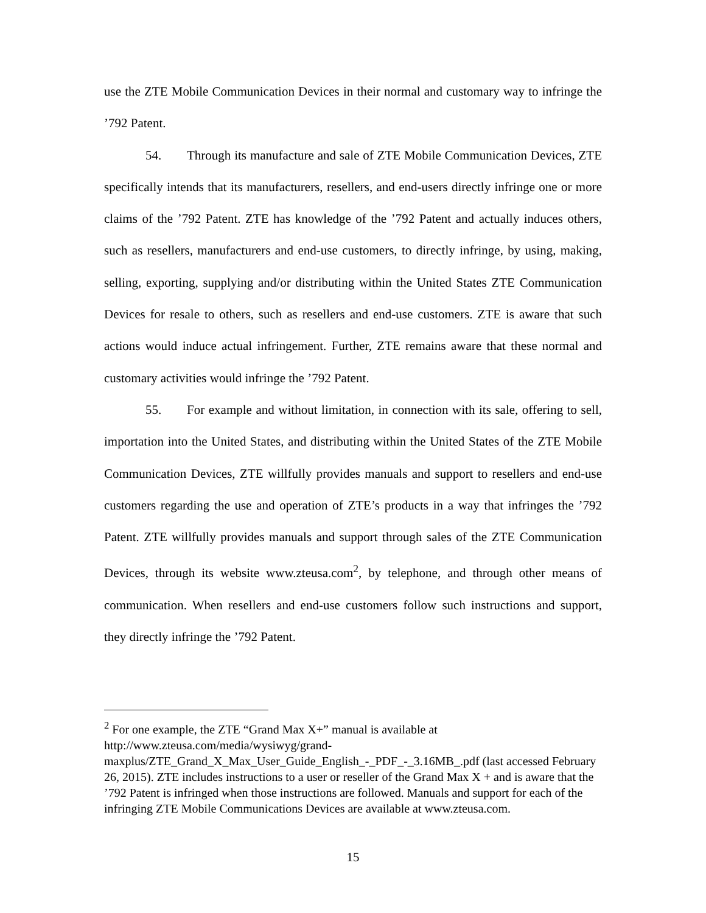use the ZTE Mobile Communication Devices in their normal and customary way to infringe the ’792 Patent.
54. Through its manufacture and sale of ZTE Mobile Communication Devices, ZTE specifically intends that its manufacturers, resellers, and end-users directly infringe one or more claims of the ’792 Patent. ZTE has knowledge of the ’792 Patent and actually induces others, such as resellers, manufacturers and end-use customers, to directly infringe, by using, making, selling, exporting, supplying and/or distributing within the United States ZTE Communication Devices for resale to others, such as resellers and end-use customers. ZTE is aware that such actions would induce actual infringement. Further, ZTE remains aware that these normal and customary activities would infringe the ’792 Patent.
55. For example and without limitation, in connection with its sale, offering to sell, importation into the United States, and distributing within the United States of the ZTE Mobile Communication Devices, ZTE willfully provides manuals and support to resellers and end-use customers regarding the use and operation of ZTE’s products in a way that infringes the ’792 Patent. ZTE willfully provides manuals and support through sales of the ZTE Communication Devices, through its website www.zteusa.com<sup>2</sup>, by telephone, and through other means of communication. When resellers and end-use customers follow such instructions and support, they directly infringe the ’792 Patent.
<sup>2</sup> For one example, the ZTE “Grand Max X+” manual is available at http://www.zteusa.com/media/wysiwyg/grand-
maxplus/ZTE_Grand_X_Max_User_Guide_English_-_PDF_-_3.16MB_.pdf (last accessed February 26, 2015). ZTE includes instructions to a user or reseller of the Grand Max X + and is aware that the ’792 Patent is infringed when those instructions are followed. Manuals and support for each of the infringing ZTE Mobile Communications Devices are available at www.zteusa.com.
15